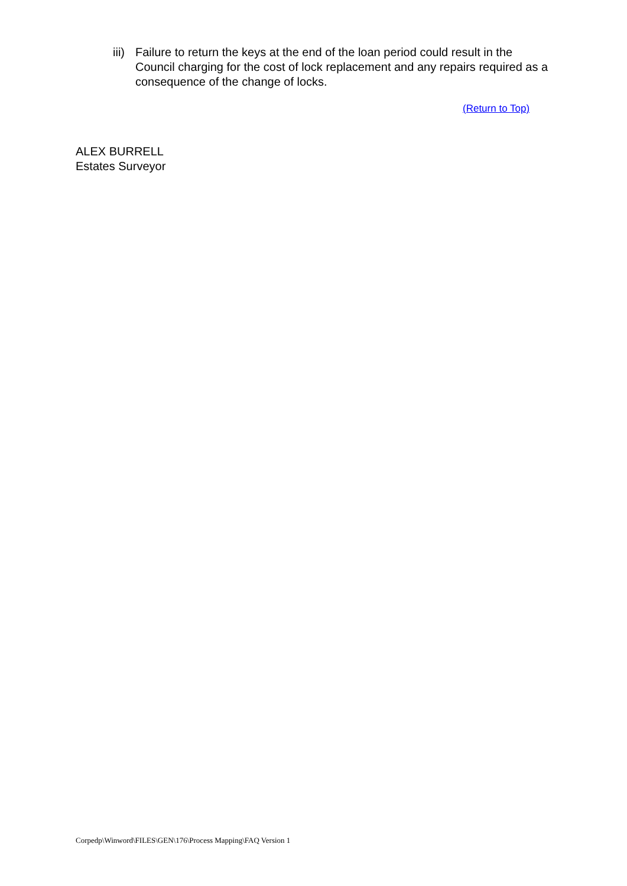iii)
Failure to return the keys at the end of the loan period could result in the Council charging for the cost of lock replacement and any repairs required as a consequence of the change of locks.
(Return to Top)
ALEX BURRELL
Estates Surveyor
Corpedp\Winword\FILES\GEN\176\Process Mapping\FAQ Version 1